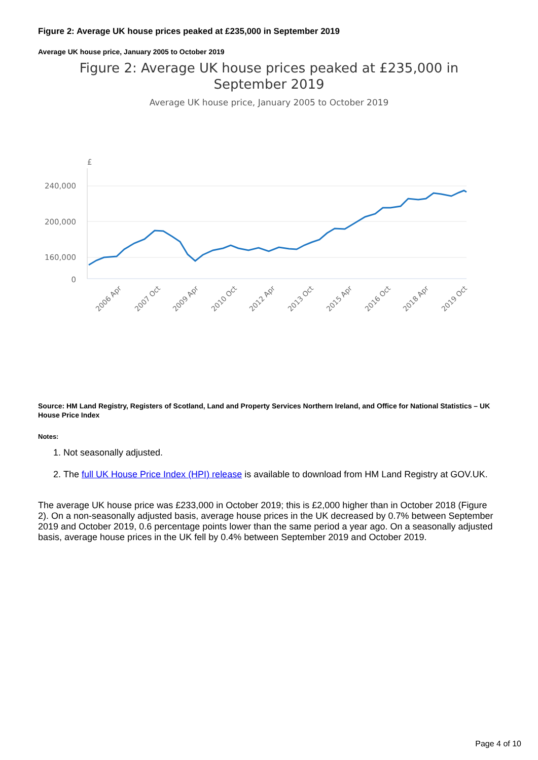Figure 2: Average UK house prices peaked at £235,000 in September 2019
Average UK house price, January 2005 to October 2019
Figure 2: Average UK house prices peaked at £235,000 in
September 2019
Average UK house price, January 2005 to October 2019
£
240,000
200,000
160,000
0
2006 Apr
2007 Oct
2009 Apr
2010 Oct
2012 Apr
2013 Oct
2015 Apr
2016 Oct
2018 Apr
2019 Oct
Source: HM Land Registry, Registers of Scotland, Land and Property Services Northern Ireland, and Office for National Statistics – UK House Price Index
Notes:
1. Not seasonally adjusted.
2. The full UK House Price Index (HPI) release is available to download from HM Land Registry at GOV.UK.
The average UK house price was £233,000 in October 2019; this is £2,000 higher than in October 2018 (Figure 2). On a non-seasonally adjusted basis, average house prices in the UK decreased by 0.7% between September 2019 and October 2019, 0.6 percentage points lower than the same period a year ago. On a seasonally adjusted basis, average house prices in the UK fell by 0.4% between September 2019 and October 2019.
Page 4 of 10